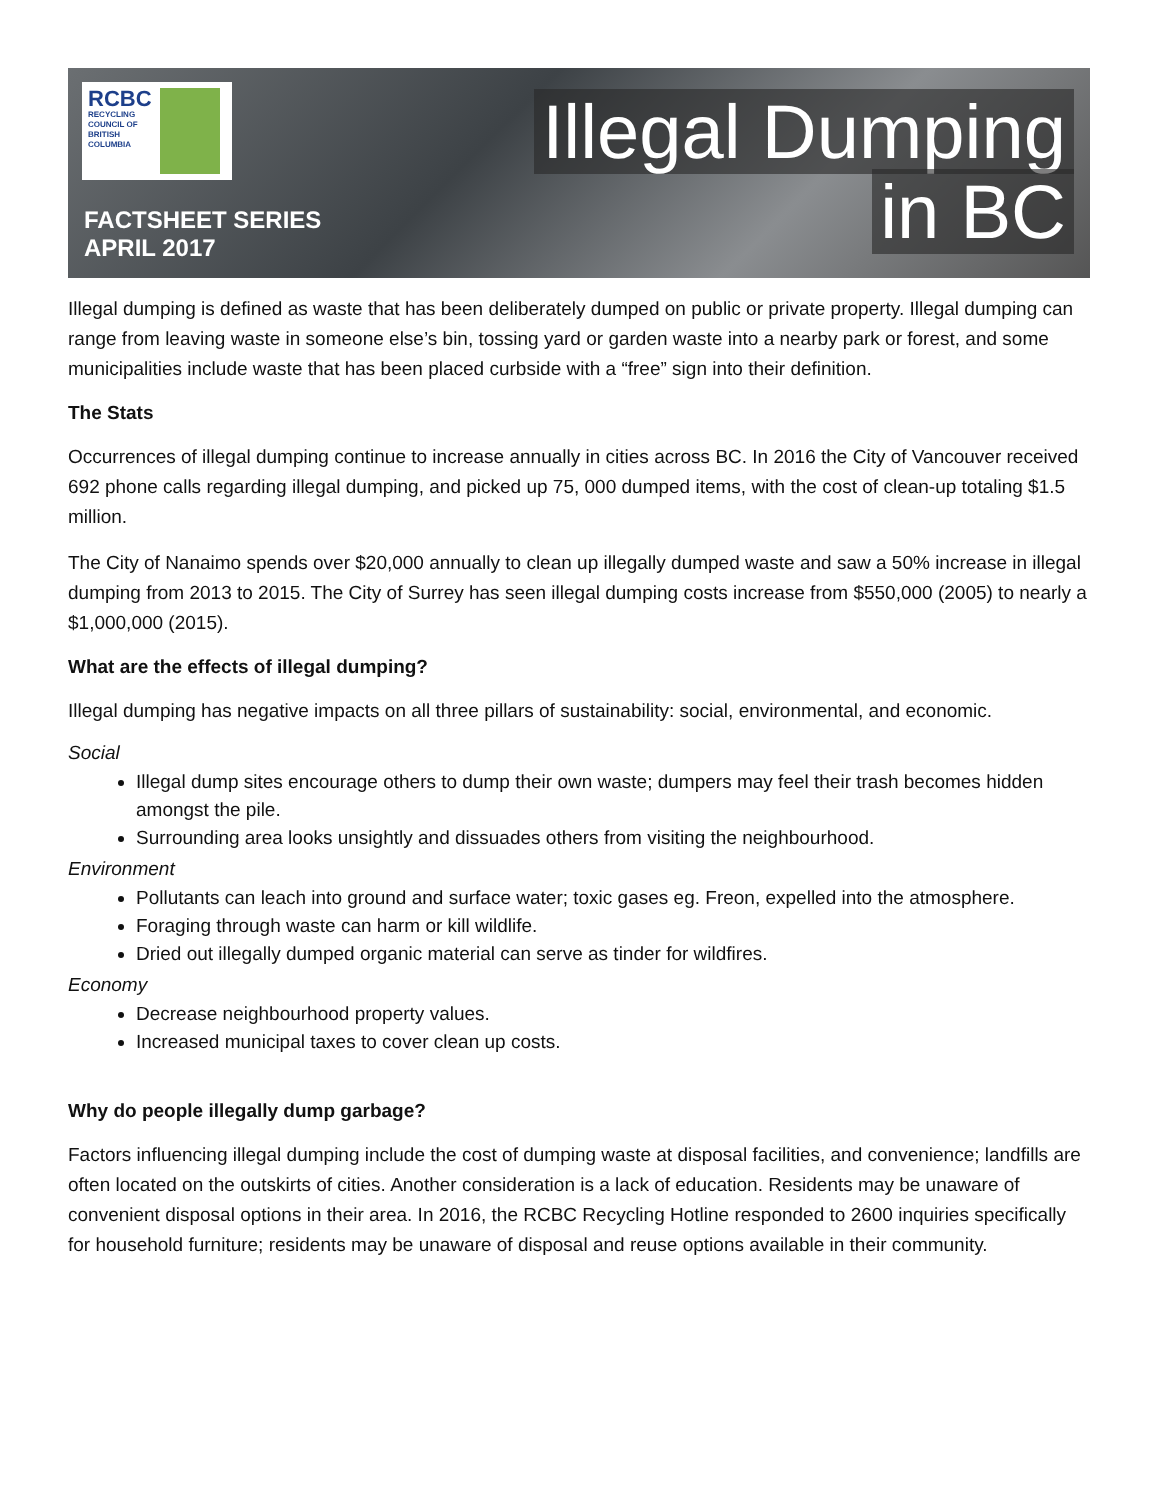RCBC
RECYCLING
COUNCIL OF
BRITISH
COLUMBIA
FACTSHEET SERIES
APRIL 2017
Illegal Dumping
in BC
Illegal dumping is defined as waste that has been deliberately dumped on public or private property. Illegal dumping can range from leaving waste in someone else’s bin, tossing yard or garden waste into a nearby park or forest, and some municipalities include waste that has been placed curbside with a “free” sign into their definition.
The Stats
Occurrences of illegal dumping continue to increase annually in cities across BC. In 2016 the City of Vancouver received 692 phone calls regarding illegal dumping, and picked up 75, 000 dumped items, with the cost of clean-up totaling $1.5 million.
The City of Nanaimo spends over $20,000 annually to clean up illegally dumped waste and saw a 50% increase in illegal dumping from 2013 to 2015. The City of Surrey has seen illegal dumping costs increase from $550,000 (2005) to nearly a $1,000,000 (2015).
What are the effects of illegal dumping?
Illegal dumping has negative impacts on all three pillars of sustainability: social, environmental, and economic.
Social
Illegal dump sites encourage others to dump their own waste; dumpers may feel their trash becomes hidden amongst the pile.
Surrounding area looks unsightly and dissuades others from visiting the neighbourhood.
Environment
Pollutants can leach into ground and surface water; toxic gases eg. Freon, expelled into the atmosphere.
Foraging through waste can harm or kill wildlife.
Dried out illegally dumped organic material can serve as tinder for wildfires.
Economy
Decrease neighbourhood property values.
Increased municipal taxes to cover clean up costs.
Why do people illegally dump garbage?
Factors influencing illegal dumping include the cost of dumping waste at disposal facilities, and convenience; landfills are often located on the outskirts of cities. Another consideration is a lack of education. Residents may be unaware of convenient disposal options in their area. In 2016, the RCBC Recycling Hotline responded to 2600 inquiries specifically for household furniture; residents may be unaware of disposal and reuse options available in their community.